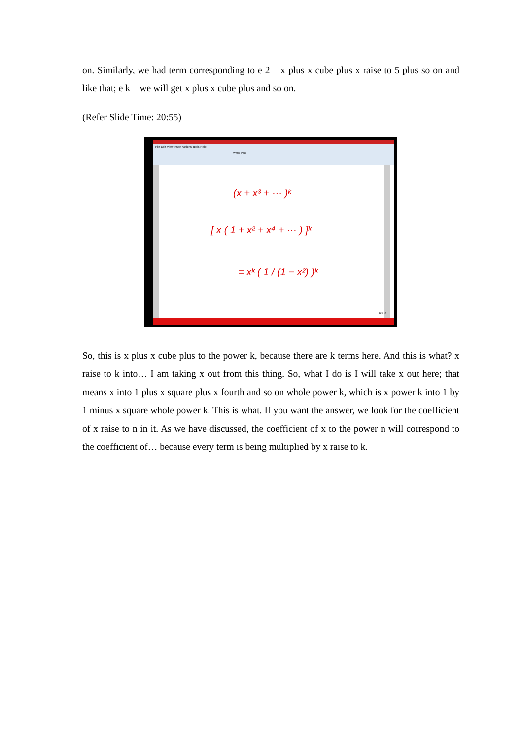on. Similarly, we had term corresponding to e 2 – x plus x cube plus x raise to 5 plus so on and like that; e k – we will get x plus x cube plus and so on.
(Refer Slide Time: 20:55)
File Edit View Insert Actions Tools Help
Whole Page
12 / 12
(x + x³ + ··· )ᵏ
[ x ( 1 + x² + x⁴ + ··· ) ]ᵏ
= xᵏ ( 1 / (1 − x²) )ᵏ
So, this is x plus x cube plus to the power k, because there are k terms here. And this is what? x raise to k into… I am taking x out from this thing. So, what I do is I will take x out here; that means x into 1 plus x square plus x fourth and so on whole power k, which is x power k into 1 by 1 minus x square whole power k. This is what. If you want the answer, we look for the coefficient of x raise to n in it. As we have discussed, the coefficient of x to the power n will correspond to the coefficient of… because every term is being multiplied by x raise to k.